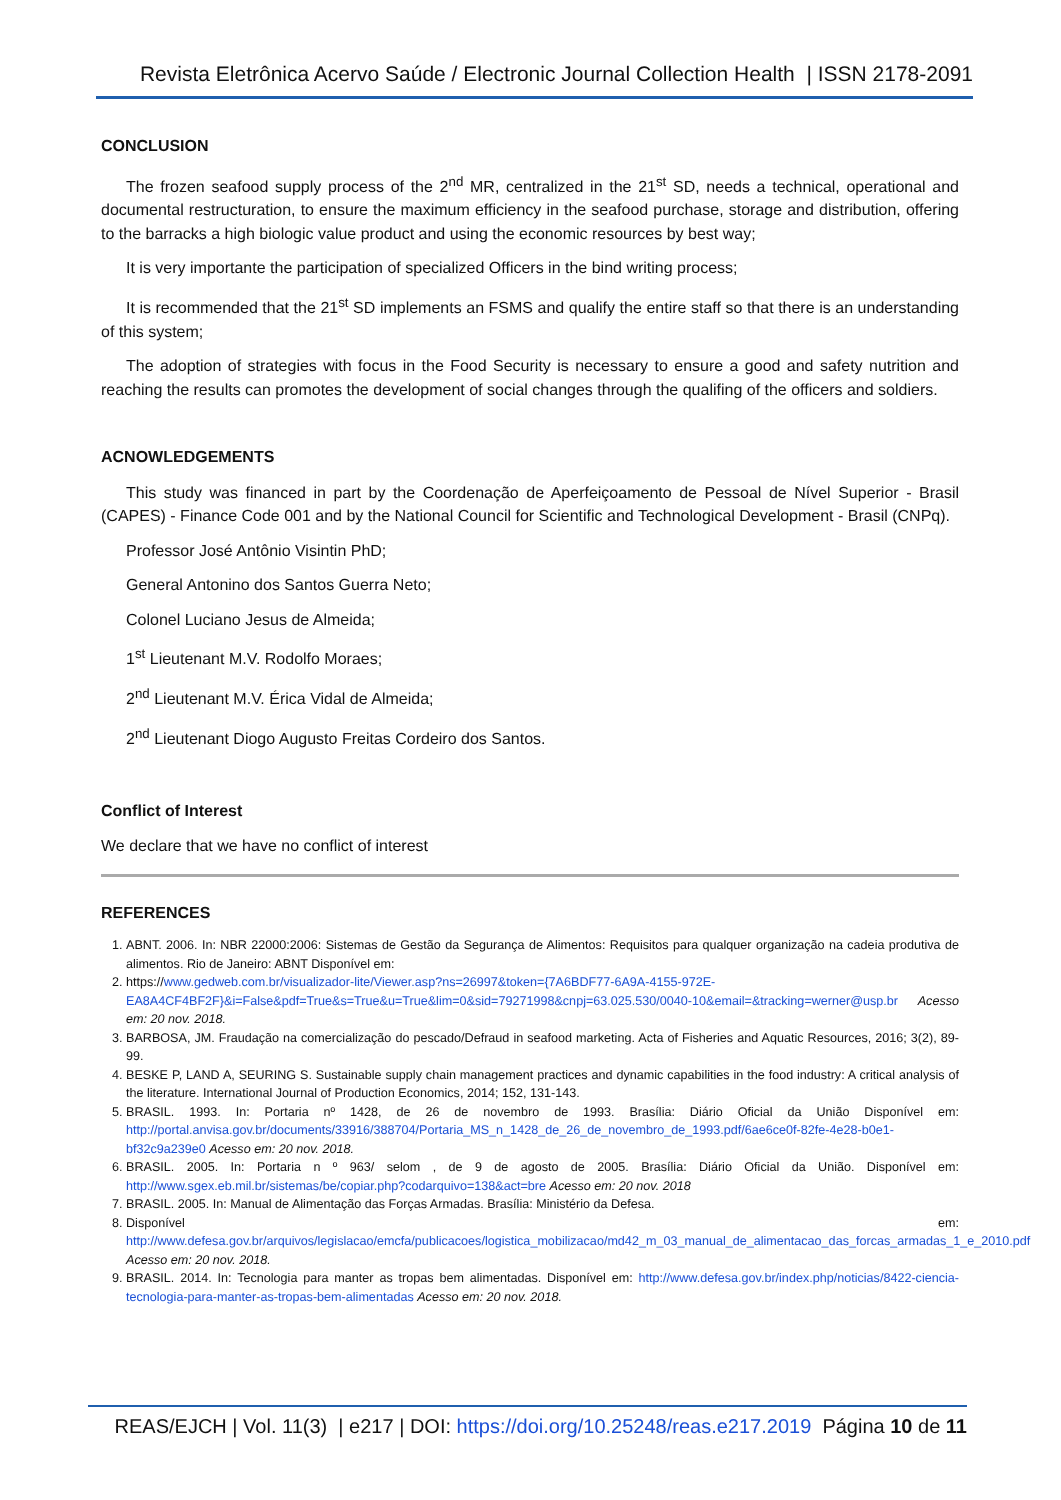Revista Eletrônica Acervo Saúde / Electronic Journal Collection Health | ISSN 2178-2091
CONCLUSION
The frozen seafood supply process of the 2<sup>nd</sup> MR, centralized in the 21<sup>st</sup> SD, needs a technical, operational and documental restructuration, to ensure the maximum efficiency in the seafood purchase, storage and distribution, offering to the barracks a high biologic value product and using the economic resources by best way;
It is very importante the participation of specialized Officers in the bind writing process;
It is recommended that the 21<sup>st</sup> SD implements an FSMS and qualify the entire staff so that there is an understanding of this system;
The adoption of strategies with focus in the Food Security is necessary to ensure a good and safety nutrition and reaching the results can promotes the development of social changes through the qualifing of the officers and soldiers.
ACNOWLEDGEMENTS
This study was financed in part by the Coordenação de Aperfeiçoamento de Pessoal de Nível Superior - Brasil (CAPES) - Finance Code 001 and by the National Council for Scientific and Technological Development - Brasil (CNPq).
Professor José Antônio Visintin PhD;
General Antonino dos Santos Guerra Neto;
Colonel Luciano Jesus de Almeida;
1<sup>st</sup> Lieutenant M.V. Rodolfo Moraes;
2<sup>nd</sup> Lieutenant M.V. Érica Vidal de Almeida;
2<sup>nd</sup> Lieutenant Diogo Augusto Freitas Cordeiro dos Santos.
Conflict of Interest
We declare that we have no conflict of interest
REFERENCES
1. ABNT. 2006. In: NBR 22000:2006: Sistemas de Gestão da Segurança de Alimentos: Requisitos para qualquer organização na cadeia produtiva de alimentos. Rio de Janeiro: ABNT Disponível em:
2. https://www.gedweb.com.br/visualizador-lite/Viewer.asp?ns=26997&token={7A6BDF77-6A9A-4155-972E-EA8A4CF4BF2F}&i=False&pdf=True&s=True&u=True&lim=0&sid=79271998&cnpj=63.025.530/0040-10&email=&tracking=werner@usp.br Acesso em: 20 nov. 2018.
3. BARBOSA, JM. Fraudação na comercialização do pescado/Defraud in seafood marketing. Acta of Fisheries and Aquatic Resources, 2016; 3(2), 89-99.
4. BESKE P, LAND A, SEURING S. Sustainable supply chain management practices and dynamic capabilities in the food industry: A critical analysis of the literature. International Journal of Production Economics, 2014; 152, 131-143.
5. BRASIL. 1993. In: Portaria nº 1428, de 26 de novembro de 1993. Brasília: Diário Oficial da União Disponível em: http://portal.anvisa.gov.br/documents/33916/388704/Portaria_MS_n_1428_de_26_de_novembro_de_1993.pdf/6ae6ce0f-82fe-4e28-b0e1-bf32c9a239e0 Acesso em: 20 nov. 2018.
6. BRASIL. 2005. In: Portaria n º 963/ selom , de 9 de agosto de 2005. Brasília: Diário Oficial da União. Disponível em: http://www.sgex.eb.mil.br/sistemas/be/copiar.php?codarquivo=138&act=bre Acesso em: 20 nov. 2018
7. BRASIL. 2005. In: Manual de Alimentação das Forças Armadas. Brasília: Ministério da Defesa.
8. Disponível em: http://www.defesa.gov.br/arquivos/legislacao/emcfa/publicacoes/logistica_mobilizacao/md42_m_03_manual_de_alimentacao_das_forcas_armadas_1_e_2010.pdf Acesso em: 20 nov. 2018.
9. BRASIL. 2014. In: Tecnologia para manter as tropas bem alimentadas. Disponível em: http://www.defesa.gov.br/index.php/noticias/8422-ciencia-tecnologia-para-manter-as-tropas-bem-alimentadas Acesso em: 20 nov. 2018.
REAS/EJCH | Vol. 11(3) | e217 | DOI: https://doi.org/10.25248/reas.e217.2019 Página 10 de 11